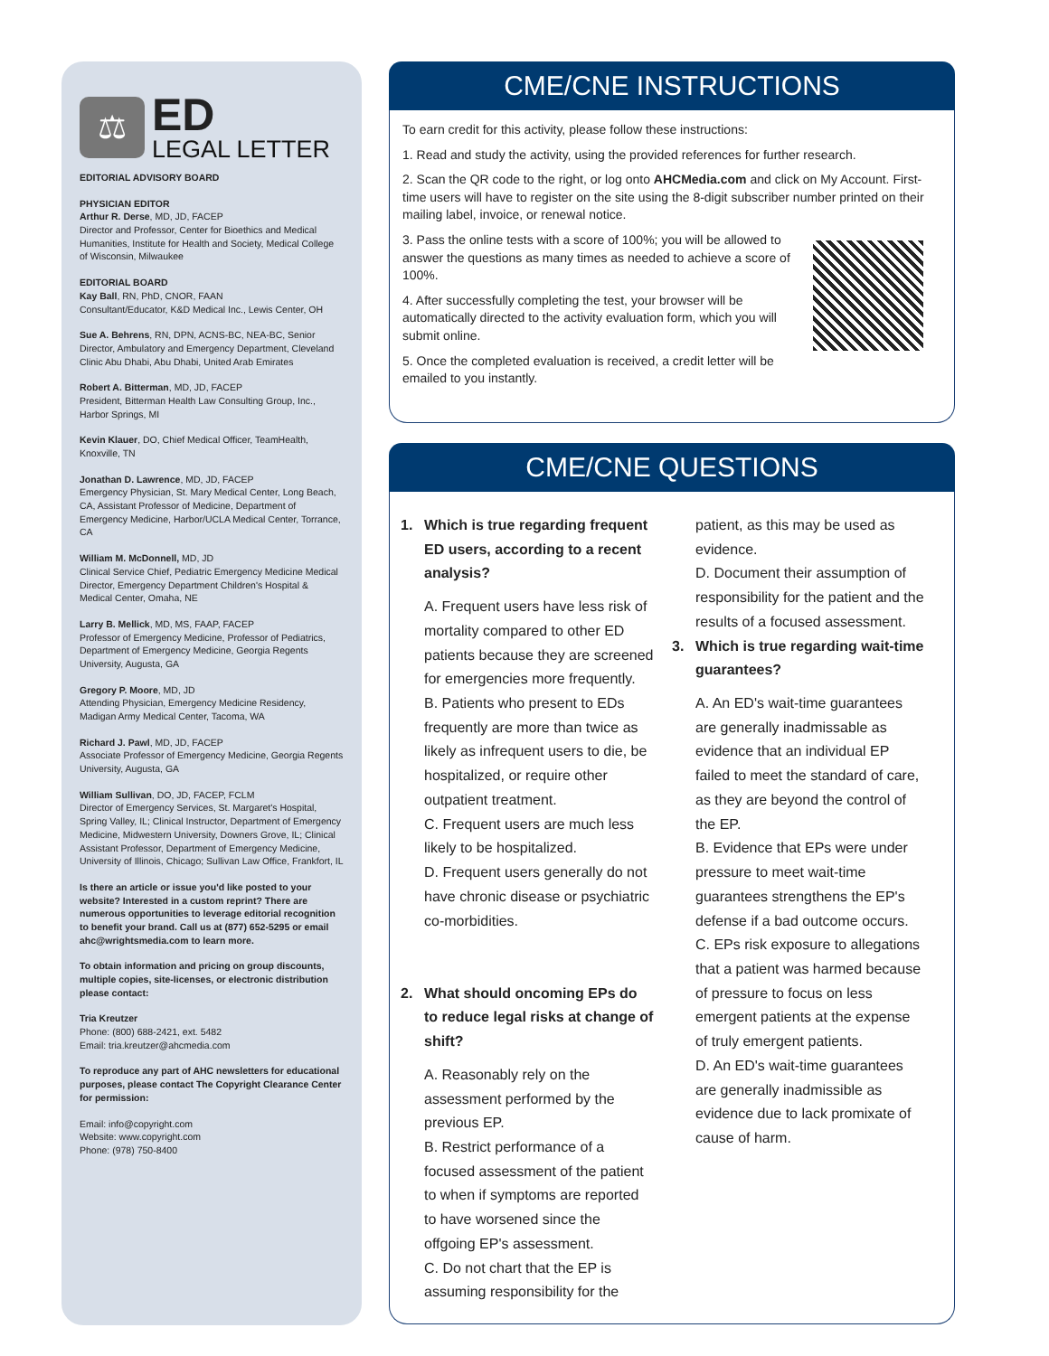⚖
ED
LEGAL LETTER
EDITORIAL ADVISORY BOARD
PHYSICIAN EDITOR
Arthur R. Derse, MD, JD, FACEP
Director and Professor, Center for Bioethics and Medical Humanities, Institute for Health and Society, Medical College of Wisconsin, Milwaukee
EDITORIAL BOARD
Kay Ball, RN, PhD, CNOR, FAAN
Consultant/Educator, K&D Medical Inc., Lewis Center, OH
Sue A. Behrens, RN, DPN, ACNS-BC, NEA-BC, Senior Director, Ambulatory and Emergency Department, Cleveland Clinic Abu Dhabi, Abu Dhabi, United Arab Emirates
Robert A. Bitterman, MD, JD, FACEP
President, Bitterman Health Law Consulting Group, Inc., Harbor Springs, MI
Kevin Klauer, DO, Chief Medical Officer, TeamHealth, Knoxville, TN
Jonathan D. Lawrence, MD, JD, FACEP
Emergency Physician, St. Mary Medical Center, Long Beach, CA, Assistant Professor of Medicine, Department of Emergency Medicine, Harbor/UCLA Medical Center, Torrance, CA
William M. McDonnell, MD, JD
Clinical Service Chief, Pediatric Emergency Medicine Medical Director, Emergency Department Children's Hospital & Medical Center, Omaha, NE
Larry B. Mellick, MD, MS, FAAP, FACEP
Professor of Emergency Medicine, Professor of Pediatrics, Department of Emergency Medicine, Georgia Regents University, Augusta, GA
Gregory P. Moore, MD, JD
Attending Physician, Emergency Medicine Residency, Madigan Army Medical Center, Tacoma, WA
Richard J. Pawl, MD, JD, FACEP
Associate Professor of Emergency Medicine, Georgia Regents University, Augusta, GA
William Sullivan, DO, JD, FACEP, FCLM
Director of Emergency Services, St. Margaret's Hospital, Spring Valley, IL; Clinical Instructor, Department of Emergency Medicine, Midwestern University, Downers Grove, IL; Clinical Assistant Professor, Department of Emergency Medicine, University of Illinois, Chicago; Sullivan Law Office, Frankfort, IL
Is there an article or issue you'd like posted to your website? Interested in a custom reprint? There are numerous opportunities to leverage editorial recognition to benefit your brand. Call us at (877) 652-5295 or email ahc@wrightsmedia.com to learn more.
To obtain information and pricing on group discounts, multiple copies, site-licenses, or electronic distribution please contact:
Tria Kreutzer
Phone: (800) 688-2421, ext. 5482
Email: tria.kreutzer@ahcmedia.com
To reproduce any part of AHC newsletters for educational purposes, please contact The Copyright Clearance Center for permission:
Email: info@copyright.com
Website: www.copyright.com
Phone: (978) 750-8400
CME/CNE INSTRUCTIONS
To earn credit for this activity, please follow these instructions:
1. Read and study the activity, using the provided references for further research.
2. Scan the QR code to the right, or log onto AHCMedia.com and click on My Account. First-time users will have to register on the site using the 8-digit subscriber number printed on their mailing label, invoice, or renewal notice.
3. Pass the online tests with a score of 100%; you will be allowed to answer the questions as many times as needed to achieve a score of 100%.
4. After successfully completing the test, your browser will be automatically directed to the activity evaluation form, which you will submit online.
5. Once the completed evaluation is received, a credit letter will be emailed to you instantly.
CME/CNE QUESTIONS
1. Which is true regarding frequent ED users, according to a recent analysis?
A. Frequent users have less risk of mortality compared to other ED patients because they are screened for emergencies more frequently.
B. Patients who present to EDs frequently are more than twice as likely as infrequent users to die, be hospitalized, or require other outpatient treatment.
C. Frequent users are much less likely to be hospitalized.
D. Frequent users generally do not have chronic disease or psychiatric co-morbidities.
2. What should oncoming EPs do to reduce legal risks at change of shift?
A. Reasonably rely on the assessment performed by the previous EP.
B. Restrict performance of a focused assessment of the patient to when if symptoms are reported to have worsened since the offgoing EP's assessment.
C. Do not chart that the EP is assuming responsibility for the
patient, as this may be used as evidence.
D. Document their assumption of responsibility for the patient and the results of a focused assessment.
3. Which is true regarding wait-time guarantees?
A. An ED's wait-time guarantees are generally inadmissable as evidence that an individual EP failed to meet the standard of care, as they are beyond the control of the EP.
B. Evidence that EPs were under pressure to meet wait-time guarantees strengthens the EP's defense if a bad outcome occurs.
C. EPs risk exposure to allegations that a patient was harmed because of pressure to focus on less emergent patients at the expense of truly emergent patients.
D. An ED's wait-time guarantees are generally inadmissible as evidence due to lack promixate of cause of harm.